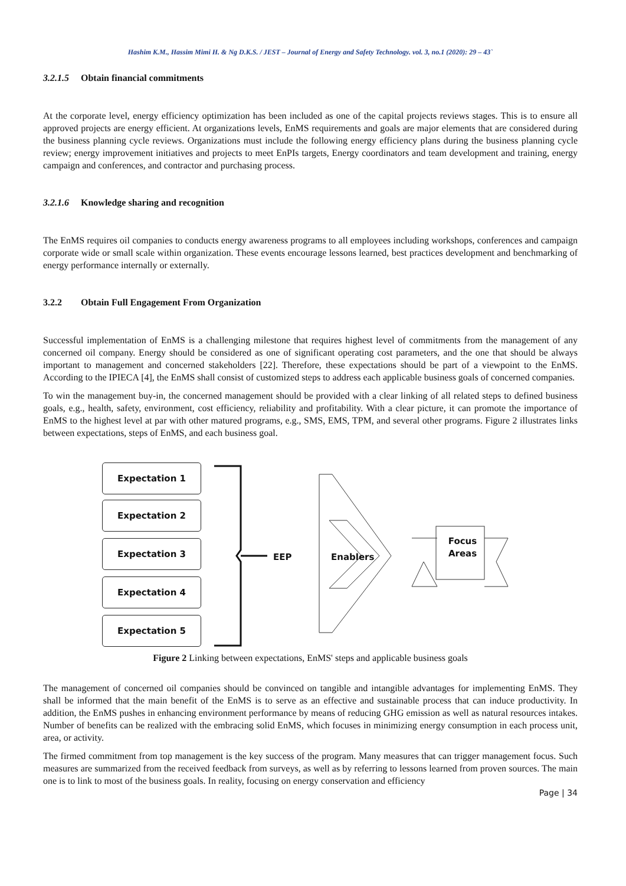Hashim K.M., Hassim Mimi H. & Ng D.K.S. / JEST – Journal of Energy and Safety Technology. vol. 3, no.1 (2020): 29 – 43`
3.2.1.5 Obtain financial commitments
At the corporate level, energy efficiency optimization has been included as one of the capital projects reviews stages. This is to ensure all approved projects are energy efficient. At organizations levels, EnMS requirements and goals are major elements that are considered during the business planning cycle reviews. Organizations must include the following energy efficiency plans during the business planning cycle review; energy improvement initiatives and projects to meet EnPIs targets, Energy coordinators and team development and training, energy campaign and conferences, and contractor and purchasing process.
3.2.1.6 Knowledge sharing and recognition
The EnMS requires oil companies to conducts energy awareness programs to all employees including workshops, conferences and campaign corporate wide or small scale within organization. These events encourage lessons learned, best practices development and benchmarking of energy performance internally or externally.
3.2.2 Obtain Full Engagement From Organization
Successful implementation of EnMS is a challenging milestone that requires highest level of commitments from the management of any concerned oil company. Energy should be considered as one of significant operating cost parameters, and the one that should be always important to management and concerned stakeholders [22]. Therefore, these expectations should be part of a viewpoint to the EnMS. According to the IPIECA [4], the EnMS shall consist of customized steps to address each applicable business goals of concerned companies.
To win the management buy-in, the concerned management should be provided with a clear linking of all related steps to defined business goals, e.g., health, safety, environment, cost efficiency, reliability and profitability. With a clear picture, it can promote the importance of EnMS to the highest level at par with other matured programs, e.g., SMS, EMS, TPM, and several other programs. Figure 2 illustrates links between expectations, steps of EnMS, and each business goal.
Expectation 1
Expectation 2
Expectation 3
Expectation 4
Expectation 5
EEP Enablers
Focus Areas
Figure 2 Linking between expectations, EnMS' steps and applicable business goals
The management of concerned oil companies should be convinced on tangible and intangible advantages for implementing EnMS. They shall be informed that the main benefit of the EnMS is to serve as an effective and sustainable process that can induce productivity. In addition, the EnMS pushes in enhancing environment performance by means of reducing GHG emission as well as natural resources intakes. Number of benefits can be realized with the embracing solid EnMS, which focuses in minimizing energy consumption in each process unit, area, or activity.
The firmed commitment from top management is the key success of the program. Many measures that can trigger management focus. Such measures are summarized from the received feedback from surveys, as well as by referring to lessons learned from proven sources. The main one is to link to most of the business goals. In reality, focusing on energy conservation and efficiency
Page | 34